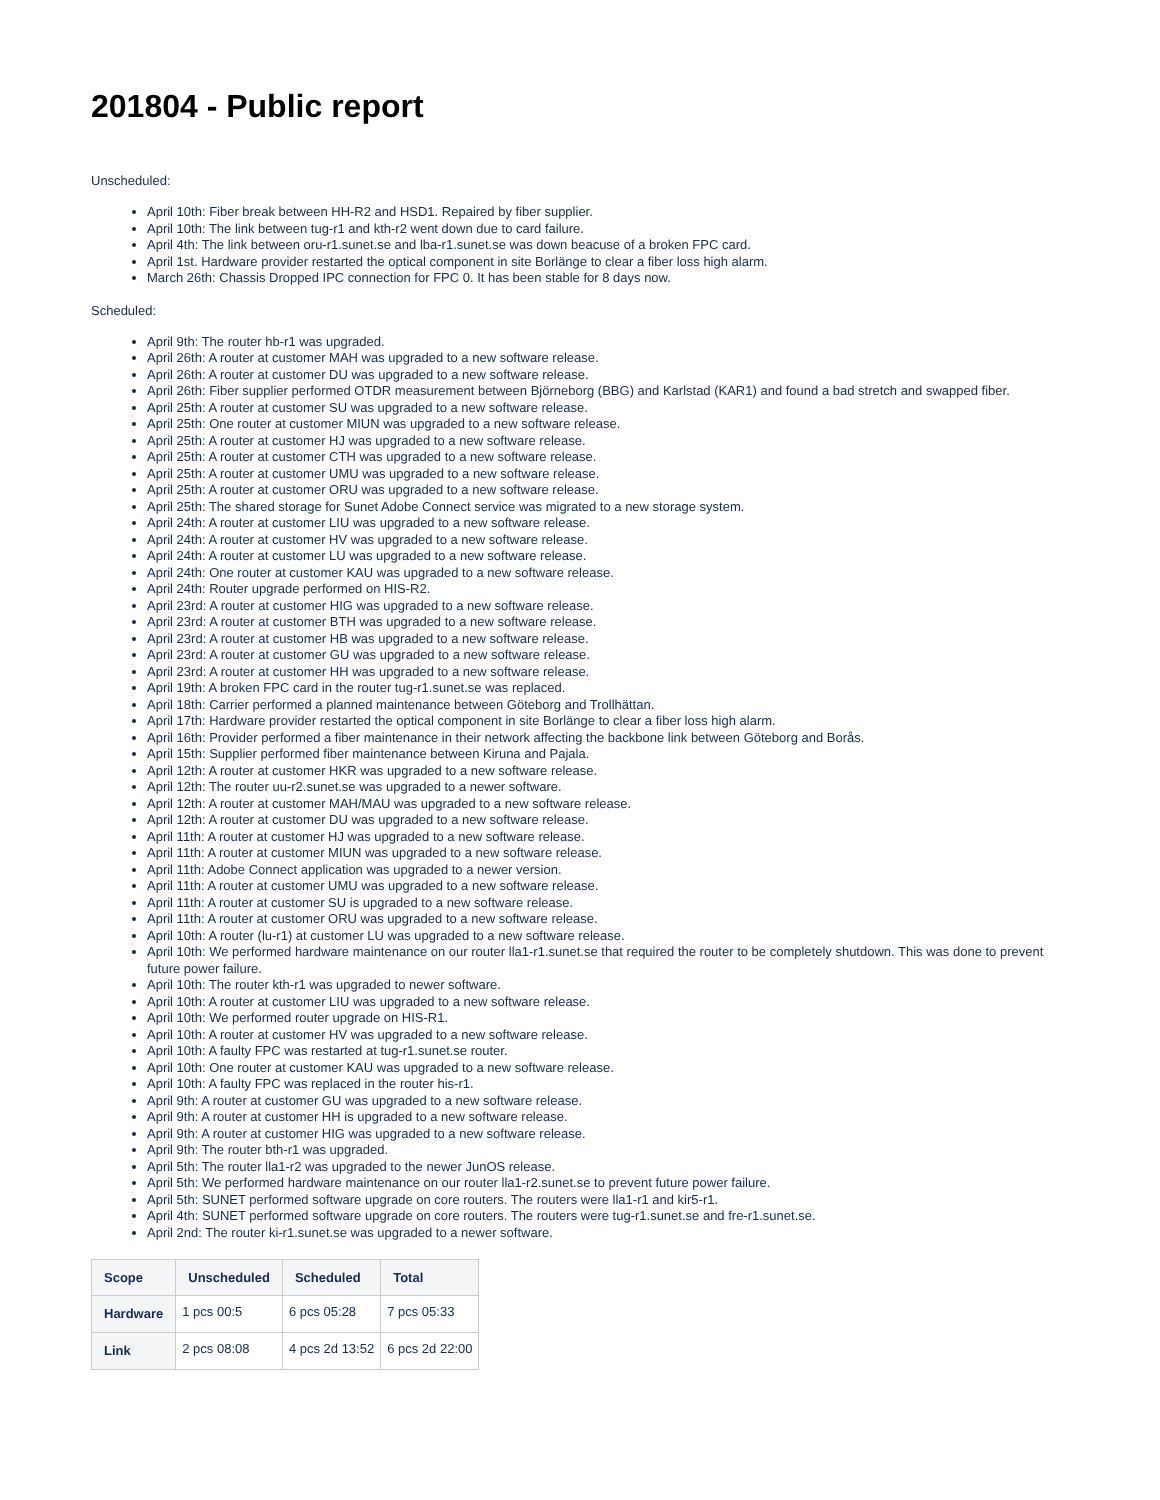201804 - Public report
Unscheduled:
April 10th: Fiber break between HH-R2 and HSD1. Repaired by fiber supplier.
April 10th: The link between tug-r1 and kth-r2 went down due to card failure.
April 4th: The link between oru-r1.sunet.se and lba-r1.sunet.se was down beacuse of a broken FPC card.
April 1st. Hardware provider restarted the optical component in site Borlänge to clear a fiber loss high alarm.
March 26th: Chassis Dropped IPC connection for FPC 0. It has been stable for 8 days now.
Scheduled:
April 9th: The router hb-r1 was upgraded.
April 26th: A router at customer MAH was upgraded to a new software release.
April 26th: A router at customer DU was upgraded to a new software release.
April 26th: Fiber supplier performed OTDR measurement between Björneborg (BBG) and Karlstad (KAR1) and found a bad stretch and swapped fiber.
April 25th: A router at customer SU was upgraded to a new software release.
April 25th: One router at customer MIUN was upgraded to a new software release.
April 25th: A router at customer HJ was upgraded to a new software release.
April 25th: A router at customer CTH was upgraded to a new software release.
April 25th: A router at customer UMU was upgraded to a new software release.
April 25th: A router at customer ORU was upgraded to a new software release.
April 25th: The shared storage for Sunet Adobe Connect service was migrated to a new storage system.
April 24th: A router at customer LIU was upgraded to a new software release.
April 24th: A router at customer HV was upgraded to a new software release.
April 24th: A router at customer LU was upgraded to a new software release.
April 24th: One router at customer KAU was upgraded to a new software release.
April 24th: Router upgrade performed on HIS-R2.
April 23rd: A router at customer HIG was upgraded to a new software release.
April 23rd: A router at customer BTH was upgraded to a new software release.
April 23rd: A router at customer HB was upgraded to a new software release.
April 23rd: A router at customer GU was upgraded to a new software release.
April 23rd: A router at customer HH was upgraded to a new software release.
April 19th: A broken FPC card in the router tug-r1.sunet.se was replaced.
April 18th: Carrier performed a planned maintenance between Göteborg and Trollhättan.
April 17th: Hardware provider restarted the optical component in site Borlänge to clear a fiber loss high alarm.
April 16th: Provider performed a fiber maintenance in their network affecting the backbone link between Göteborg and Borås.
April 15th: Supplier performed fiber maintenance between Kiruna and Pajala.
April 12th: A router at customer HKR was upgraded to a new software release.
April 12th: The router uu-r2.sunet.se was upgraded to a newer software.
April 12th: A router at customer MAH/MAU was upgraded to a new software release.
April 12th: A router at customer DU was upgraded to a new software release.
April 11th: A router at customer HJ was upgraded to a new software release.
April 11th: A router at customer MIUN was upgraded to a new software release.
April 11th: Adobe Connect application was upgraded to a newer version.
April 11th: A router at customer UMU was upgraded to a new software release.
April 11th: A router at customer SU is upgraded to a new software release.
April 11th: A router at customer ORU was upgraded to a new software release.
April 10th: A router (lu-r1) at customer LU was upgraded to a new software release.
April 10th: We performed hardware maintenance on our router lla1-r1.sunet.se that required the router to be completely shutdown. This was done to prevent future power failure.
April 10th: The router kth-r1 was upgraded to newer software.
April 10th: A router at customer LIU was upgraded to a new software release.
April 10th: We performed router upgrade on HIS-R1.
April 10th: A router at customer HV was upgraded to a new software release.
April 10th: A faulty FPC was restarted at tug-r1.sunet.se router.
April 10th: One router at customer KAU was upgraded to a new software release.
April 10th: A faulty FPC was replaced in the router his-r1.
April 9th: A router at customer GU was upgraded to a new software release.
April 9th: A router at customer HH is upgraded to a new software release.
April 9th: A router at customer HIG was upgraded to a new software release.
April 9th: The router bth-r1 was upgraded.
April 5th: The router lla1-r2 was upgraded to the newer JunOS release.
April 5th: We performed hardware maintenance on our router lla1-r2.sunet.se to prevent future power failure.
April 5th: SUNET performed software upgrade on core routers. The routers were lla1-r1 and kir5-r1.
April 4th: SUNET performed software upgrade on core routers. The routers were tug-r1.sunet.se and fre-r1.sunet.se.
April 2nd: The router ki-r1.sunet.se was upgraded to a newer software.
| Scope | Unscheduled | Scheduled | Total |
| --- | --- | --- | --- |
| Hardware | 1 pcs 00:5 | 6 pcs 05:28 | 7 pcs 05:33 |
| Link | 2 pcs 08:08 | 4 pcs 2d 13:52 | 6 pcs 2d 22:00 |